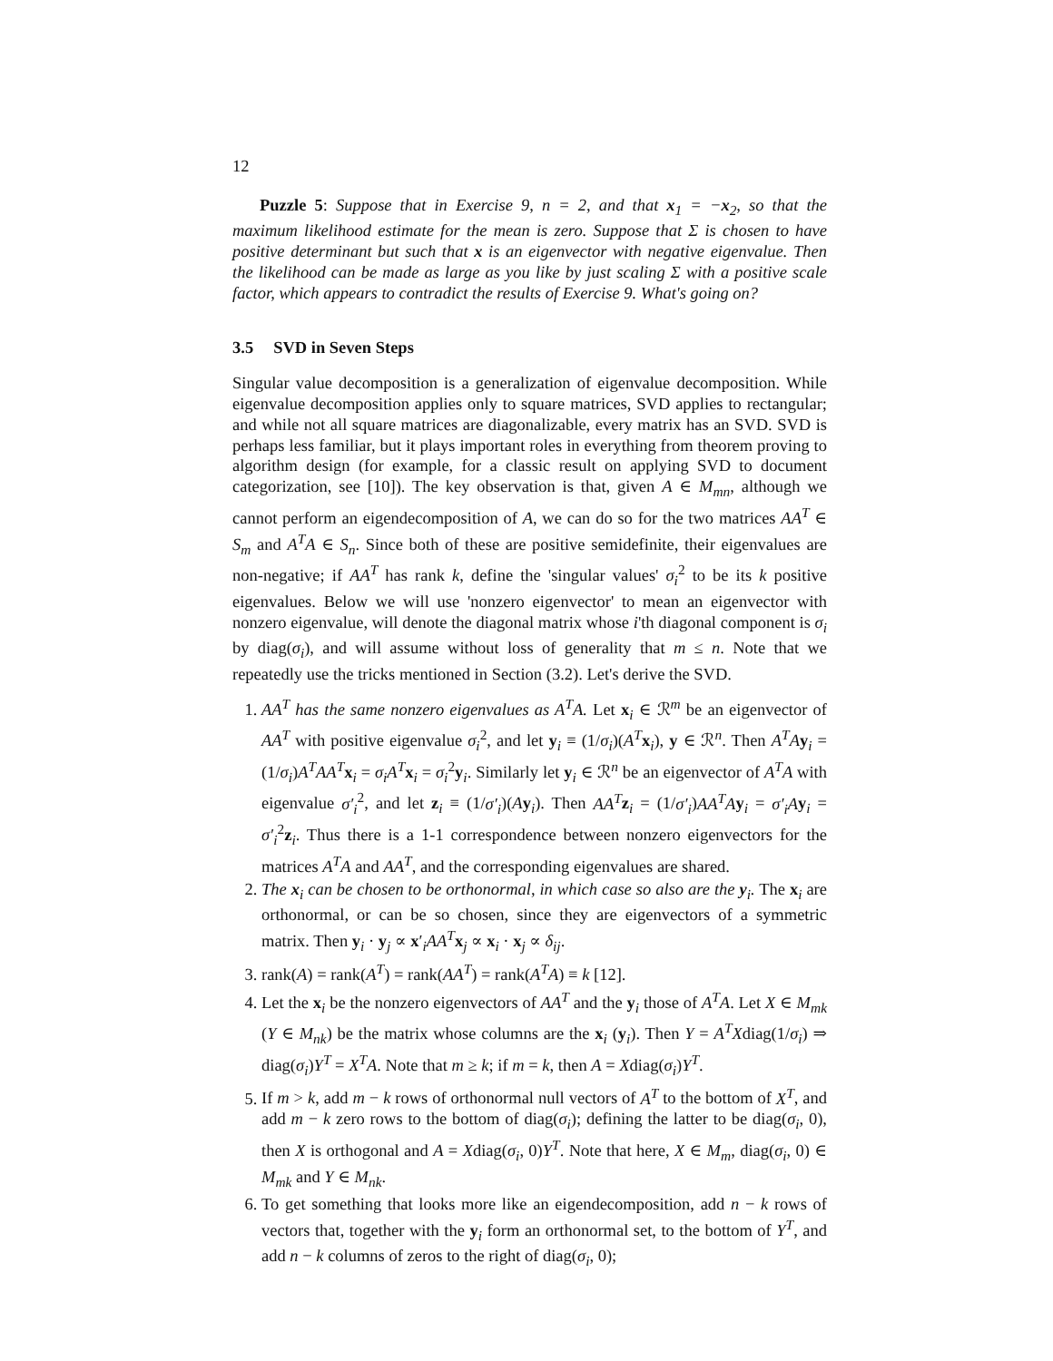12
Puzzle 5: Suppose that in Exercise 9, n = 2, and that x<sub>1</sub> = −x<sub>2</sub>, so that the maximum likelihood estimate for the mean is zero. Suppose that Σ is chosen to have positive determinant but such that x is an eigenvector with negative eigenvalue. Then the likelihood can be made as large as you like by just scaling Σ with a positive scale factor, which appears to contradict the results of Exercise 9. What's going on?
3.5 SVD in Seven Steps
Singular value decomposition is a generalization of eigenvalue decomposition. While eigenvalue decomposition applies only to square matrices, SVD applies to rectangular; and while not all square matrices are diagonalizable, every matrix has an SVD. SVD is perhaps less familiar, but it plays important roles in everything from theorem proving to algorithm design (for example, for a classic result on applying SVD to document categorization, see [10]). The key observation is that, given A ∈ M<sub>mn</sub>, although we cannot perform an eigendecomposition of A, we can do so for the two matrices AA<sup>T</sup> ∈ S<sub>m</sub> and A<sup>T</sup>A ∈ S<sub>n</sub>. Since both of these are positive semidefinite, their eigenvalues are non-negative; if AA<sup>T</sup> has rank k, define the 'singular values' σ<sub>i</sub><sup>2</sup> to be its k positive eigenvalues. Below we will use 'nonzero eigenvector' to mean an eigenvector with nonzero eigenvalue, will denote the diagonal matrix whose i'th diagonal component is σ<sub>i</sub> by diag(σ<sub>i</sub>), and will assume without loss of generality that m ≤ n. Note that we repeatedly use the tricks mentioned in Section (3.2). Let's derive the SVD.
1. AA<sup>T</sup> has the same nonzero eigenvalues as A<sup>T</sup>A. Let x<sub>i</sub> ∈ ℛ<sup>m</sup> be an eigenvector of AA<sup>T</sup> with positive eigenvalue σ<sub>i</sub><sup>2</sup>, and let y<sub>i</sub> ≡ (1/σ<sub>i</sub>)(A<sup>T</sup> x<sub>i</sub>), y ∈ ℛ<sup>n</sup>. Then A<sup>T</sup>A y<sub>i</sub> = (1/σ<sub>i</sub>)A<sup>T</sup>AA<sup>T</sup> x<sub>i</sub> = σ<sub>i</sub>A<sup>T</sup> x<sub>i</sub> = σ<sub>i</sub><sup>2</sup>y<sub>i</sub>. Similarly let y<sub>i</sub> ∈ ℛ<sup>n</sup> be an eigenvector of A<sup>T</sup>A with eigenvalue σ′<sub>i</sub><sup>2</sup>, and let z<sub>i</sub> ≡ (1/σ′<sub>i</sub>)(Ay<sub>i</sub>). Then AA<sup>T</sup> z<sub>i</sub> = (1/σ′<sub>i</sub>)AA<sup>T</sup>A y<sub>i</sub> = σ′<sub>i</sub>A y<sub>i</sub> = σ′<sub>i</sub><sup>2</sup>z<sub>i</sub>. Thus there is a 1-1 correspondence between nonzero eigenvectors for the matrices A<sup>T</sup>A and AA<sup>T</sup>, and the corresponding eigenvalues are shared.
2. The x<sub>i</sub> can be chosen to be orthonormal, in which case so also are the y<sub>i</sub>. The x<sub>i</sub> are orthonormal, or can be so chosen, since they are eigenvectors of a symmetric matrix. Then y<sub>i</sub> · y<sub>j</sub> ∝ x′<sub>i</sub>AA<sup>T</sup> x<sub>j</sub> ∝ x<sub>i</sub> · x<sub>j</sub> ∝ δ<sub>ij</sub>.
3. rank(A) = rank(A<sup>T</sup>) = rank(AA<sup>T</sup>) = rank(A<sup>T</sup>A) ≡ k [12].
4. Let the x<sub>i</sub> be the nonzero eigenvectors of AA<sup>T</sup> and the y<sub>i</sub> those of A<sup>T</sup>A. Let X ∈ M<sub>mk</sub> (Y ∈ M<sub>nk</sub>) be the matrix whose columns are the x<sub>i</sub> (y<sub>i</sub>). Then Y = A<sup>T</sup>Xdiag(1/σ<sub>i</sub>) ⇒ diag(σ<sub>i</sub>)Y<sup>T</sup> = X<sup>T</sup>A. Note that m ≥ k; if m = k, then A = Xdiag(σ<sub>i</sub>)Y<sup>T</sup>.
5. If m > k, add m − k rows of orthonormal null vectors of A<sup>T</sup> to the bottom of X<sup>T</sup>, and add m − k zero rows to the bottom of diag(σ<sub>i</sub>); defining the latter to be diag(σ<sub>i</sub>, 0), then X is orthogonal and A = Xdiag(σ<sub>i</sub>, 0)Y<sup>T</sup>. Note that here, X ∈ M<sub>m</sub>, diag(σ<sub>i</sub>, 0) ∈ M<sub>mk</sub> and Y ∈ M<sub>nk</sub>.
6. To get something that looks more like an eigendecomposition, add n − k rows of vectors that, together with the y<sub>i</sub> form an orthonormal set, to the bottom of Y<sup>T</sup>, and add n − k columns of zeros to the right of diag(σ<sub>i</sub>, 0);